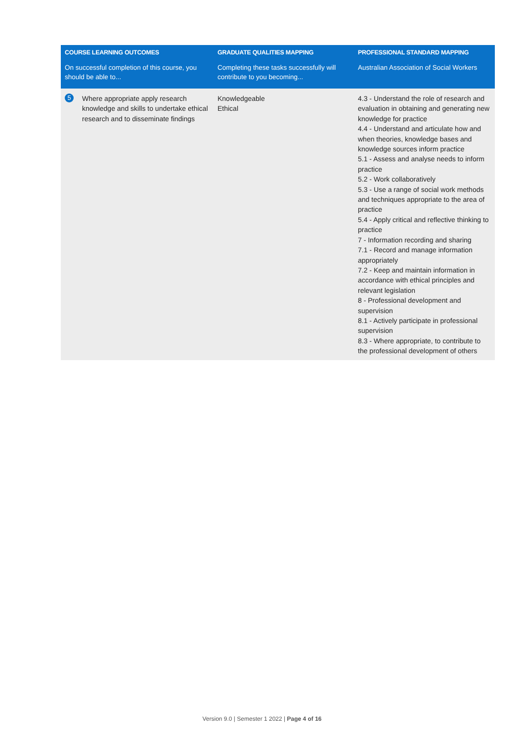| COURSE LEARNING OUTCOMES | GRADUATE QUALITIES MAPPING | PROFESSIONAL STANDARD MAPPING |
| --- | --- | --- |
| On successful completion of this course, you should be able to... | Completing these tasks successfully will contribute to you becoming... | Australian Association of Social Workers |
| 5 Where appropriate apply research knowledge and skills to undertake ethical research and to disseminate findings | Knowledgeable Ethical | 4.3 - Understand the role of research and evaluation in obtaining and generating new knowledge for practice 4.4 - Understand and articulate how and when theories, knowledge bases and knowledge sources inform practice 5.1 - Assess and analyse needs to inform practice 5.2 - Work collaboratively 5.3 - Use a range of social work methods and techniques appropriate to the area of practice 5.4 - Apply critical and reflective thinking to practice 7 - Information recording and sharing 7.1 - Record and manage information appropriately 7.2 - Keep and maintain information in accordance with ethical principles and relevant legislation 8 - Professional development and supervision 8.1 - Actively participate in professional supervision 8.3 - Where appropriate, to contribute to the professional development of others |
Version 9.0 | Semester 1 2022 | Page 4 of 16